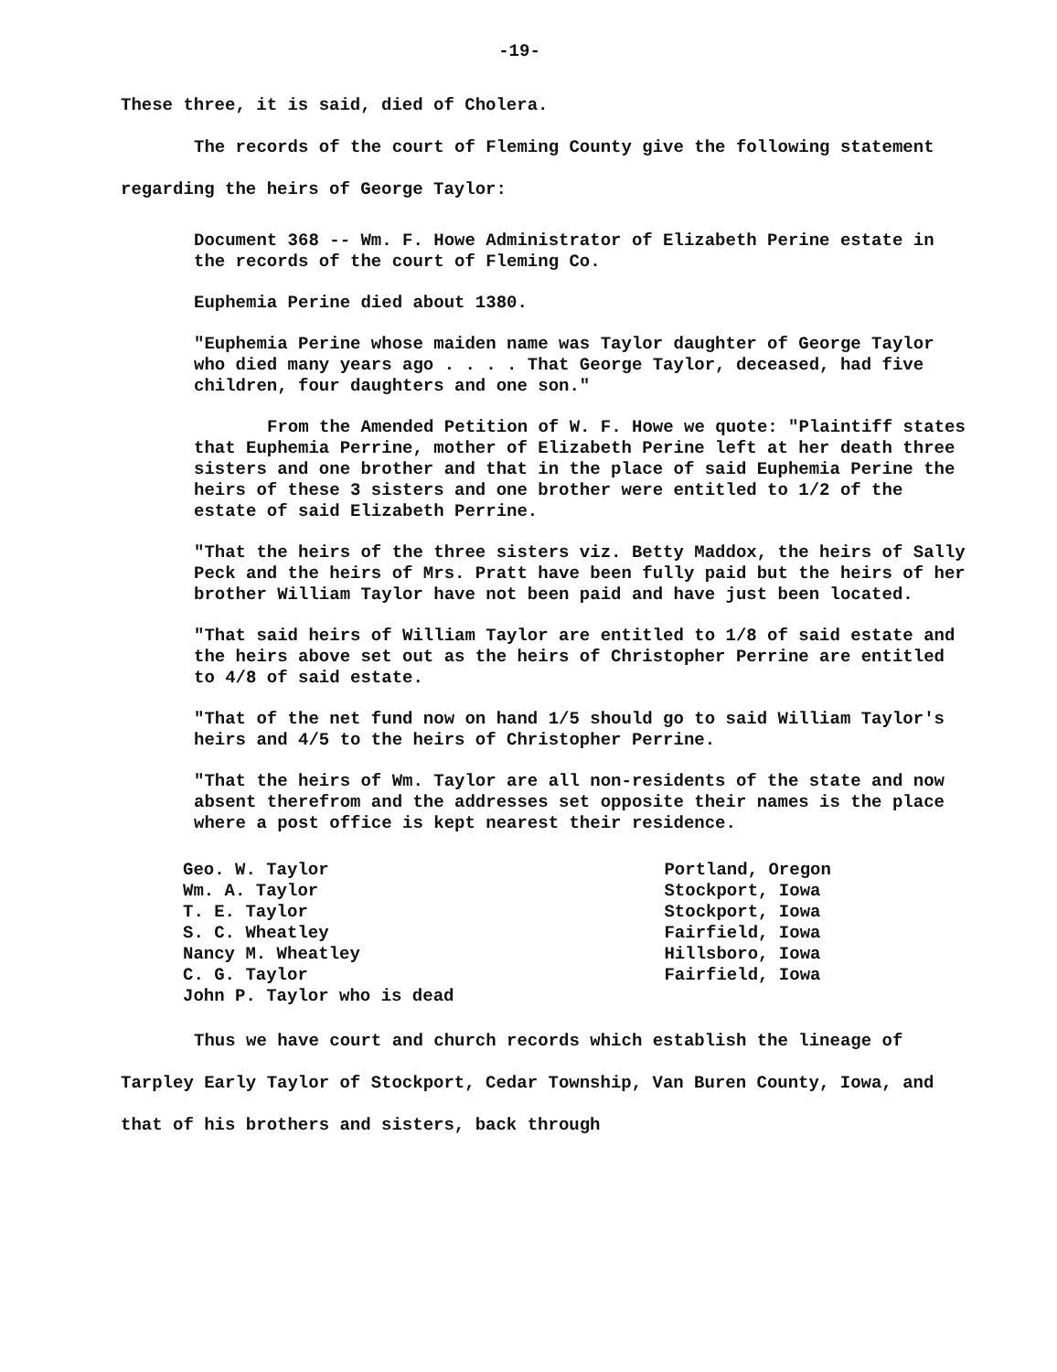-19-
These three, it is said, died of Cholera.
The records of the court of Fleming County give the following statement regarding the heirs of George Taylor:
Document 368 -- Wm. F. Howe Administrator of Elizabeth Perine estate in the records of the court of Fleming Co.
Euphemia Perine died about 1380.
"Euphemia Perine whose maiden name was Taylor daughter of George Taylor who died many years ago . . . . That George Taylor, deceased, had five children, four daughters and one son."
From the Amended Petition of W. F. Howe we quote: "Plaintiff states that Euphemia Perrine, mother of Elizabeth Perine left at her death three sisters and one brother and that in the place of said Euphemia Perine the heirs of these 3 sisters and one brother were entitled to 1/2 of the estate of said Elizabeth Perrine.
"That the heirs of the three sisters viz. Betty Maddox, the heirs of Sally Peck and the heirs of Mrs. Pratt have been fully paid but the heirs of her brother William Taylor have not been paid and have just been located.
"That said heirs of William Taylor are entitled to 1/8 of said estate and the heirs above set out as the heirs of Christopher Perrine are entitled to 4/8 of said estate.
"That of the net fund now on hand 1/5 should go to said William Taylor's heirs and 4/5 to the heirs of Christopher Perrine.
"That the heirs of Wm. Taylor are all non-residents of the state and now absent therefrom and the addresses set opposite their names is the place where a post office is kept nearest their residence.
| Geo. W. Taylor | Portland, Oregon |
| Wm. A. Taylor | Stockport, Iowa |
| T. E. Taylor | Stockport, Iowa |
| S. C. Wheatley | Fairfield, Iowa |
| Nancy M. Wheatley | Hillsboro, Iowa |
| C. G. Taylor | Fairfield, Iowa |
| John P. Taylor who is dead | |
Thus we have court and church records which establish the lineage of Tarpley Early Taylor of Stockport, Cedar Township, Van Buren County, Iowa, and that of his brothers and sisters, back through